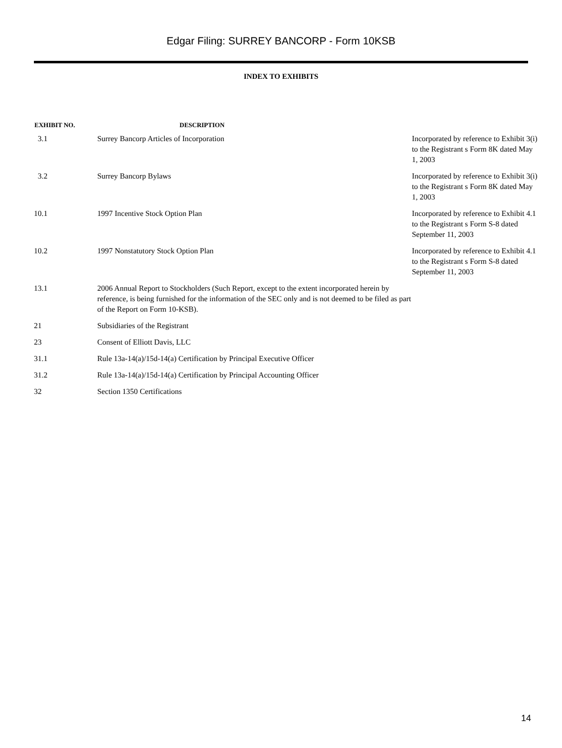Edgar Filing: SURREY BANCORP - Form 10KSB
INDEX TO EXHIBITS
| EXHIBIT NO. | DESCRIPTION | |
| --- | --- | --- |
| 3.1 | Surrey Bancorp Articles of Incorporation | Incorporated by reference to Exhibit 3(i) to the Registrant s Form 8K dated May 1, 2003 |
| 3.2 | Surrey Bancorp Bylaws | Incorporated by reference to Exhibit 3(i) to the Registrant s Form 8K dated May 1, 2003 |
| 10.1 | 1997 Incentive Stock Option Plan | Incorporated by reference to Exhibit 4.1 to the Registrant s Form S-8 dated September 11, 2003 |
| 10.2 | 1997 Nonstatutory Stock Option Plan | Incorporated by reference to Exhibit 4.1 to the Registrant s Form S-8 dated September 11, 2003 |
| 13.1 | 2006 Annual Report to Stockholders (Such Report, except to the extent incorporated herein by reference, is being furnished for the information of the SEC only and is not deemed to be filed as part of the Report on Form 10-KSB). | |
| 21 | Subsidiaries of the Registrant | |
| 23 | Consent of Elliott Davis, LLC | |
| 31.1 | Rule 13a-14(a)/15d-14(a) Certification by Principal Executive Officer | |
| 31.2 | Rule 13a-14(a)/15d-14(a) Certification by Principal Accounting Officer | |
| 32 | Section 1350 Certifications | |
14